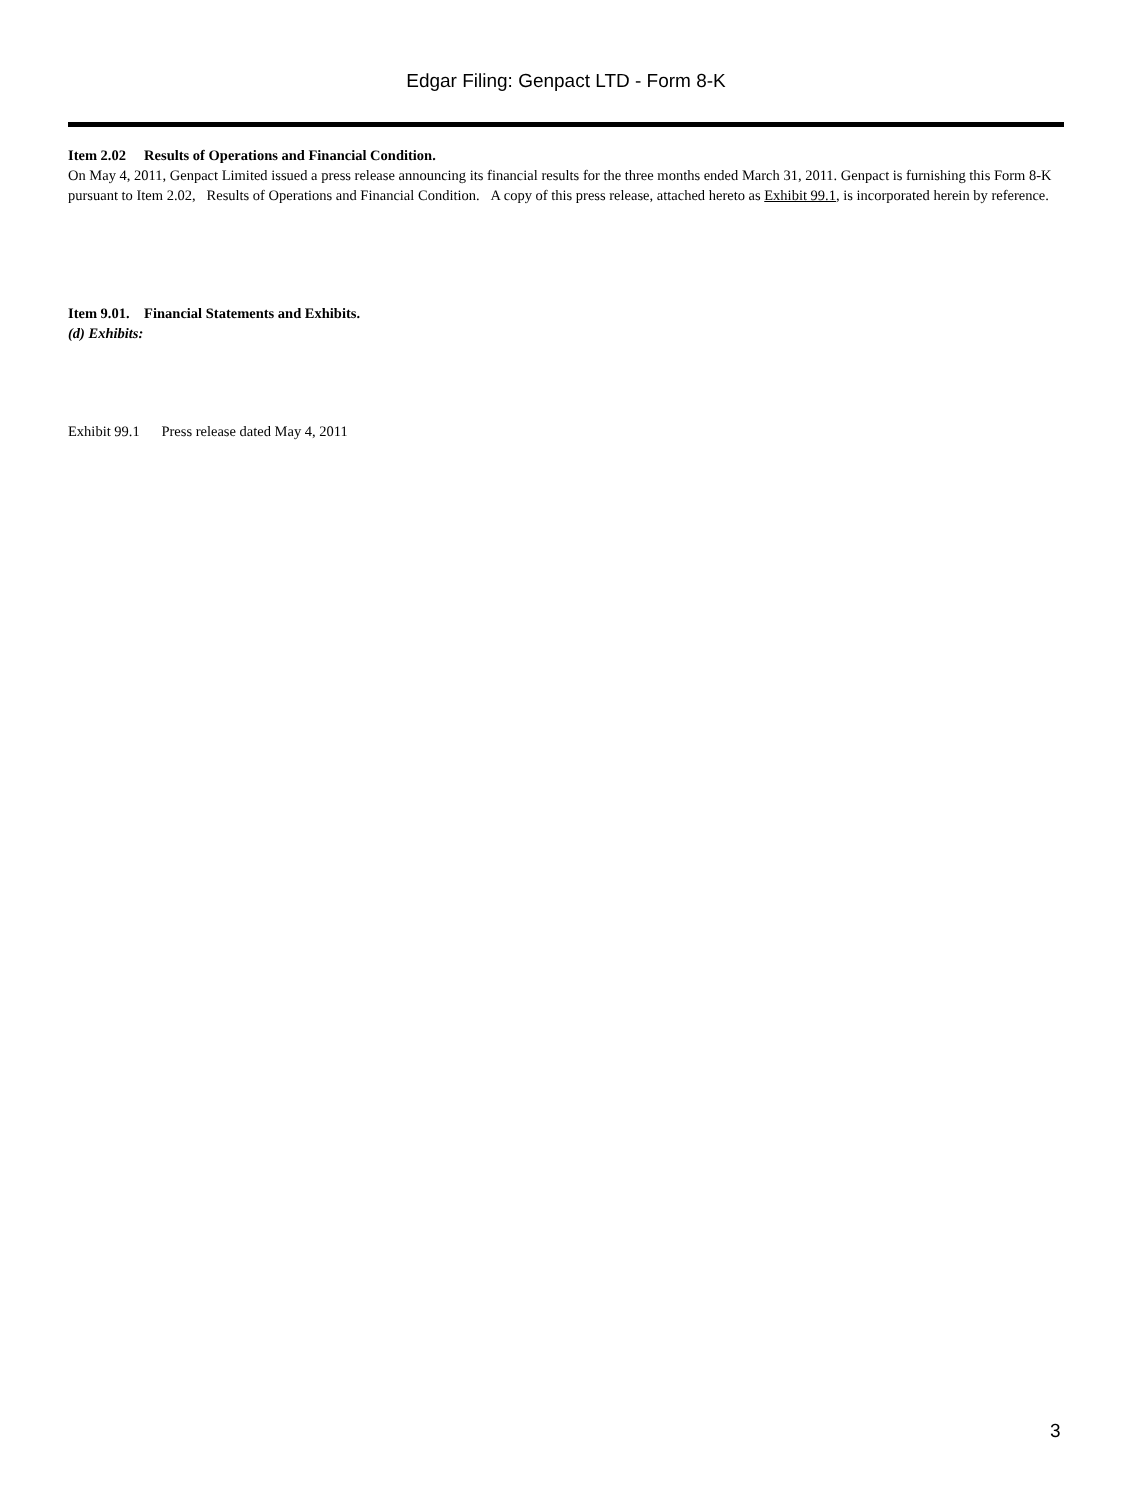Edgar Filing: Genpact LTD - Form 8-K
Item 2.02 Results of Operations and Financial Condition.
On May 4, 2011, Genpact Limited issued a press release announcing its financial results for the three months ended March 31, 2011. Genpact is furnishing this Form 8-K pursuant to Item 2.02, Results of Operations and Financial Condition. A copy of this press release, attached hereto as Exhibit 99.1, is incorporated herein by reference.
Item 9.01. Financial Statements and Exhibits.
(d) Exhibits:
Exhibit 99.1 Press release dated May 4, 2011
3